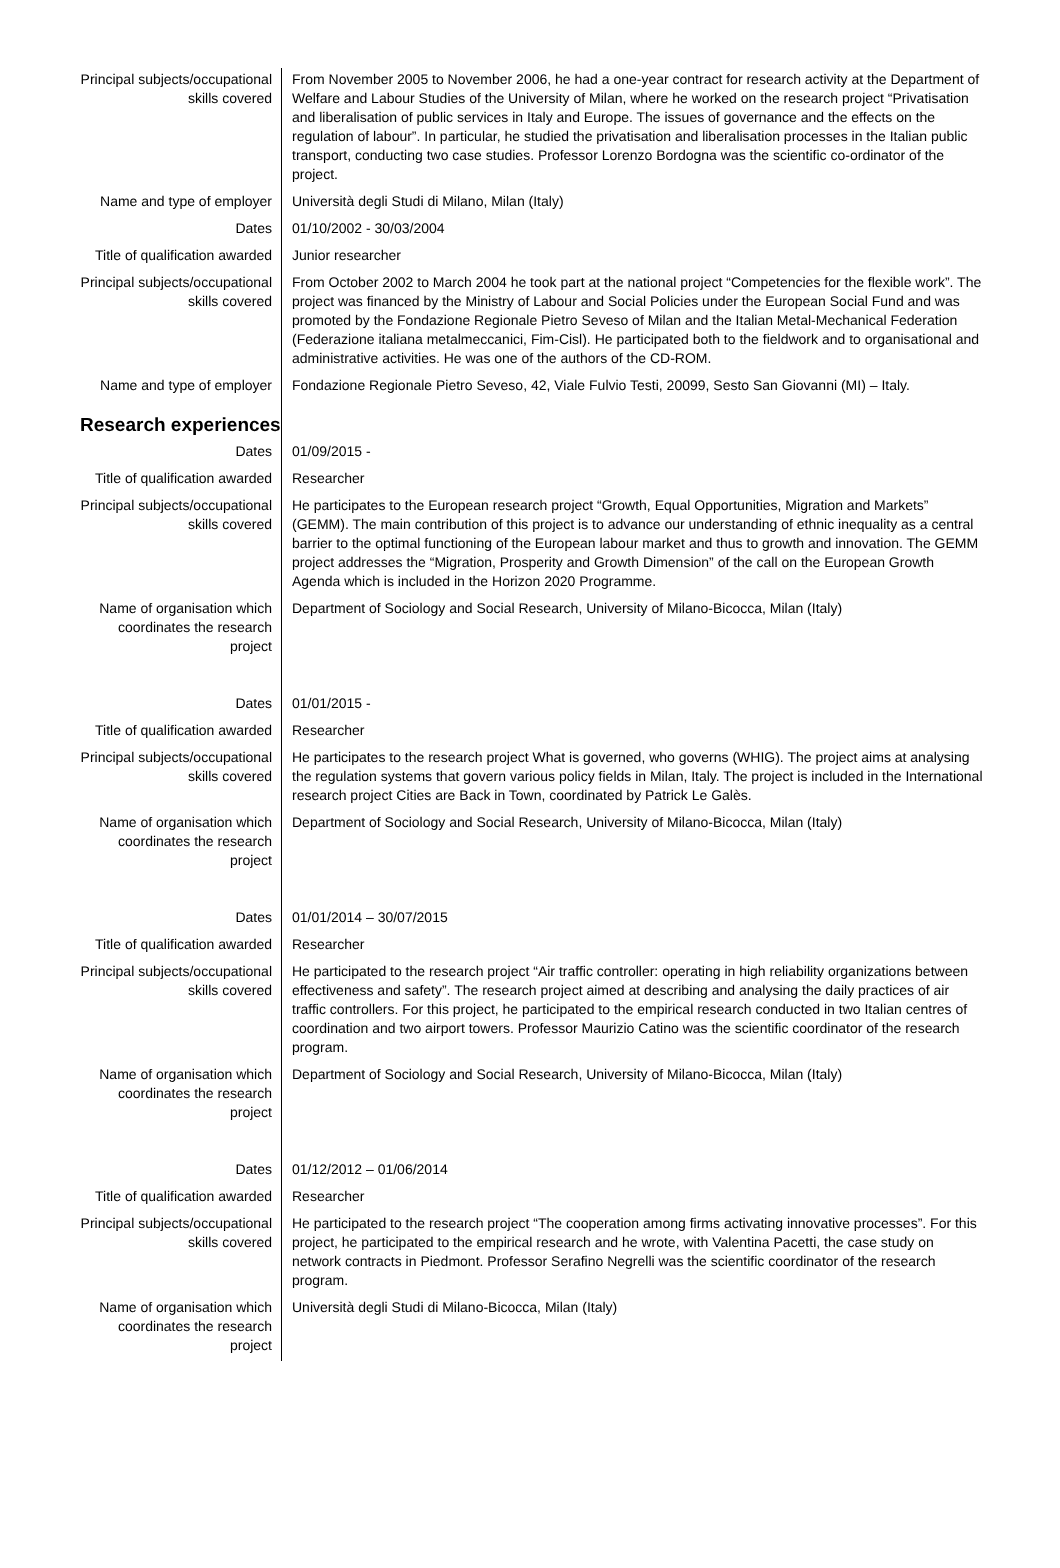| Principal subjects/occupational skills covered | From November 2005 to November 2006, he had a one-year contract for research activity at the Department of Welfare and Labour Studies of the University of Milan, where he worked on the research project “Privatisation and liberalisation of public services in Italy and Europe. The issues of governance and the effects on the regulation of labour”. In particular, he studied the privatisation and liberalisation processes in the Italian public transport, conducting two case studies. Professor Lorenzo Bordogna was the scientific co-ordinator of the project. |
| Name and type of employer | Università degli Studi di Milano, Milan (Italy) |
| Dates | 01/10/2002 - 30/03/2004 |
| Title of qualification awarded | Junior researcher |
| Principal subjects/occupational skills covered | From October 2002 to March 2004 he took part at the national project “Competencies for the flexible work”. The project was financed by the Ministry of Labour and Social Policies under the European Social Fund and was promoted by the Fondazione Regionale Pietro Seveso of Milan and the Italian Metal-Mechanical Federation (Federazione italiana metalmeccanici, Fim-Cisl). He participated both to the fieldwork and to organisational and administrative activities. He was one of the authors of the CD-ROM. |
| Name and type of employer | Fondazione Regionale Pietro Seveso, 42, Viale Fulvio Testi, 20099, Sesto San Giovanni (MI) – Italy. |
| Research experiences | |
| Dates | 01/09/2015 - |
| Title of qualification awarded | Researcher |
| Principal subjects/occupational skills covered | He participates to the European research project “Growth, Equal Opportunities, Migration and Markets” (GEMM). The main contribution of this project is to advance our understanding of ethnic inequality as a central barrier to the optimal functioning of the European labour market and thus to growth and innovation. The GEMM project addresses the “Migration, Prosperity and Growth Dimension” of the call on the European Growth Agenda which is included in the Horizon 2020 Programme. |
| Name of organisation which coordinates the research project | Department of Sociology and Social Research, University of Milano-Bicocca, Milan (Italy) |
| Dates | 01/01/2015 - |
| Title of qualification awarded | Researcher |
| Principal subjects/occupational skills covered | He participates to the research project What is governed, who governs (WHIG). The project aims at analysing the regulation systems that govern various policy fields in Milan, Italy. The project is included in the International research project Cities are Back in Town, coordinated by Patrick Le Galès. |
| Name of organisation which coordinates the research project | Department of Sociology and Social Research, University of Milano-Bicocca, Milan (Italy) |
| Dates | 01/01/2014 – 30/07/2015 |
| Title of qualification awarded | Researcher |
| Principal subjects/occupational skills covered | He participated to the research project “Air traffic controller: operating in high reliability organizations between effectiveness and safety”. The research project aimed at describing and analysing the daily practices of air traffic controllers. For this project, he participated to the empirical research conducted in two Italian centres of coordination and two airport towers. Professor Maurizio Catino was the scientific coordinator of the research program. |
| Name of organisation which coordinates the research project | Department of Sociology and Social Research, University of Milano-Bicocca, Milan (Italy) |
| Dates | 01/12/2012 – 01/06/2014 |
| Title of qualification awarded | Researcher |
| Principal subjects/occupational skills covered | He participated to the research project “The cooperation among firms activating innovative processes”. For this project, he participated to the empirical research and he wrote, with Valentina Pacetti, the case study on network contracts in Piedmont. Professor Serafino Negrelli was the scientific coordinator of the research program. |
| Name of organisation which coordinates the research project | Università degli Studi di Milano-Bicocca, Milan (Italy) |